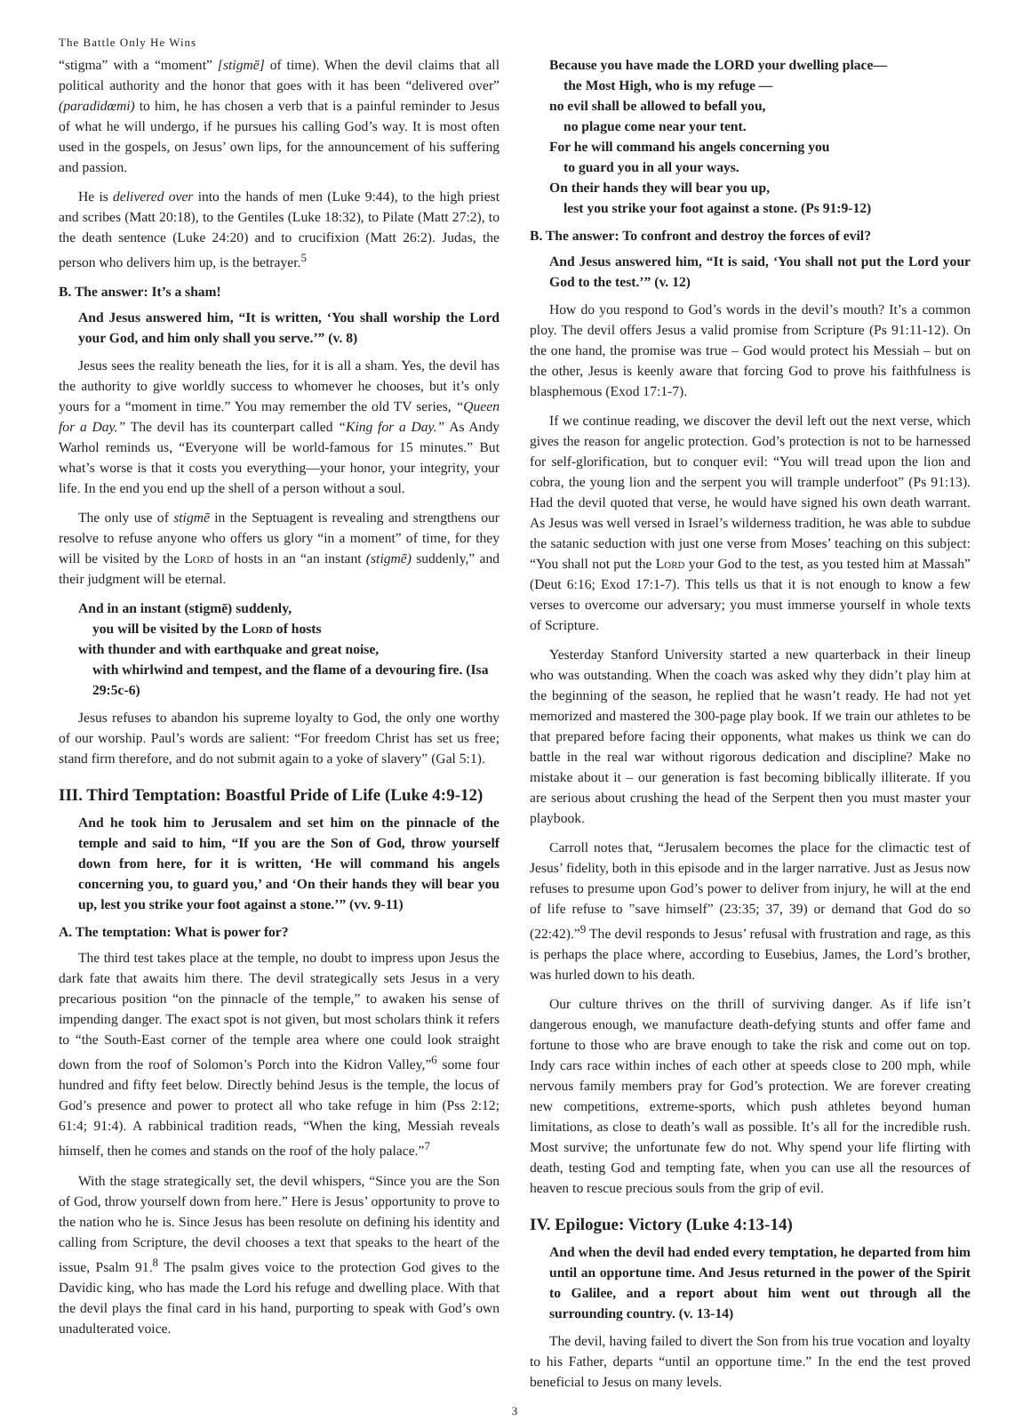The Battle Only He Wins
“stigma” with a “moment” [stigmē] of time). When the devil claims that all political authority and the honor that goes with it has been “delivered over” (paradidœmi) to him, he has chosen a verb that is a painful reminder to Jesus of what he will undergo, if he pursues his calling God’s way. It is most often used in the gospels, on Jesus’ own lips, for the announcement of his suffering and passion.
He is delivered over into the hands of men (Luke 9:44), to the high priest and scribes (Matt 20:18), to the Gentiles (Luke 18:32), to Pilate (Matt 27:2), to the death sentence (Luke 24:20) and to crucifixion (Matt 26:2). Judas, the person who delivers him up, is the betrayer.<sup>5</sup>
B. The answer: It’s a sham!
And Jesus answered him, “It is written, ‘You shall worship the Lord your God, and him only shall you serve.’” (v. 8)
Jesus sees the reality beneath the lies, for it is all a sham. Yes, the devil has the authority to give worldly success to whomever he chooses, but it’s only yours for a “moment in time.” You may remember the old TV series, “Queen for a Day.” The devil has its counterpart called “King for a Day.” As Andy Warhol reminds us, “Everyone will be world-famous for 15 minutes.” But what’s worse is that it costs you everything—your honor, your integrity, your life. In the end you end up the shell of a person without a soul.
The only use of stigmē in the Septuagent is revealing and strengthens our resolve to refuse anyone who offers us glory “in a moment” of time, for they will be visited by the Lord of hosts in an “an instant (stigmē) suddenly,” and their judgment will be eternal.
And in an instant (stigmē) suddenly,
you will be visited by the Lord of hosts
with thunder and with earthquake and great noise,
with whirlwind and tempest, and the flame of a devouring fire. (Isa 29:5c-6)
Jesus refuses to abandon his supreme loyalty to God, the only one worthy of our worship. Paul’s words are salient: “For freedom Christ has set us free; stand firm therefore, and do not submit again to a yoke of slavery” (Gal 5:1).
III. Third Temptation: Boastful Pride of Life (Luke 4:9-12)
And he took him to Jerusalem and set him on the pinnacle of the temple and said to him, “If you are the Son of God, throw yourself down from here, for it is written, ‘He will command his angels concerning you, to guard you,’ and ‘On their hands they will bear you up, lest you strike your foot against a stone.’” (vv. 9-11)
A. The temptation: What is power for?
The third test takes place at the temple, no doubt to impress upon Jesus the dark fate that awaits him there. The devil strategically sets Jesus in a very precarious position “on the pinnacle of the temple,” to awaken his sense of impending danger. The exact spot is not given, but most scholars think it refers to “the South-East corner of the temple area where one could look straight down from the roof of Solomon’s Porch into the Kidron Valley,”<sup>6</sup> some four hundred and fifty feet below. Directly behind Jesus is the temple, the locus of God’s presence and power to protect all who take refuge in him (Pss 2:12; 61:4; 91:4). A rabbinical tradition reads, “When the king, Messiah reveals himself, then he comes and stands on the roof of the holy palace.”<sup>7</sup>
With the stage strategically set, the devil whispers, “Since you are the Son of God, throw yourself down from here.” Here is Jesus’ opportunity to prove to the nation who he is. Since Jesus has been resolute on defining his identity and calling from Scripture, the devil chooses a text that speaks to the heart of the issue, Psalm 91.<sup>8</sup> The psalm gives voice to the protection God gives to the Davidic king, who has made the Lord his refuge and dwelling place. With that the devil plays the final card in his hand, purporting to speak with God’s own unadulterated voice.
Because you have made the LORD your dwelling place—
the Most High, who is my refuge —
no evil shall be allowed to befall you,
no plague come near your tent.
For he will command his angels concerning you
to guard you in all your ways.
On their hands they will bear you up,
lest you strike your foot against a stone. (Ps 91:9-12)
B. The answer: To confront and destroy the forces of evil?
And Jesus answered him, “It is said, ‘You shall not put the Lord your God to the test.’” (v. 12)
How do you respond to God’s words in the devil’s mouth? It’s a common ploy. The devil offers Jesus a valid promise from Scripture (Ps 91:11-12). On the one hand, the promise was true – God would protect his Messiah – but on the other, Jesus is keenly aware that forcing God to prove his faithfulness is blasphemous (Exod 17:1-7).
If we continue reading, we discover the devil left out the next verse, which gives the reason for angelic protection. God’s protection is not to be harnessed for self-glorification, but to conquer evil: “You will tread upon the lion and cobra, the young lion and the serpent you will trample underfoot” (Ps 91:13). Had the devil quoted that verse, he would have signed his own death warrant. As Jesus was well versed in Israel’s wilderness tradition, he was able to subdue the satanic seduction with just one verse from Moses’ teaching on this subject: “You shall not put the Lord your God to the test, as you tested him at Massah” (Deut 6:16; Exod 17:1-7). This tells us that it is not enough to know a few verses to overcome our adversary; you must immerse yourself in whole texts of Scripture.
Yesterday Stanford University started a new quarterback in their lineup who was outstanding. When the coach was asked why they didn’t play him at the beginning of the season, he replied that he wasn’t ready. He had not yet memorized and mastered the 300-page play book. If we train our athletes to be that prepared before facing their opponents, what makes us think we can do battle in the real war without rigorous dedication and discipline? Make no mistake about it – our generation is fast becoming biblically illiterate. If you are serious about crushing the head of the Serpent then you must master your playbook.
Carroll notes that, “Jerusalem becomes the place for the climactic test of Jesus’ fidelity, both in this episode and in the larger narrative. Just as Jesus now refuses to presume upon God’s power to deliver from injury, he will at the end of life refuse to ”save himself” (23:35; 37, 39) or demand that God do so (22:42).”<sup>9</sup> The devil responds to Jesus’ refusal with frustration and rage, as this is perhaps the place where, according to Eusebius, James, the Lord’s brother, was hurled down to his death.
Our culture thrives on the thrill of surviving danger. As if life isn’t dangerous enough, we manufacture death-defying stunts and offer fame and fortune to those who are brave enough to take the risk and come out on top. Indy cars race within inches of each other at speeds close to 200 mph, while nervous family members pray for God’s protection. We are forever creating new competitions, extreme-sports, which push athletes beyond human limitations, as close to death’s wall as possible. It’s all for the incredible rush. Most survive; the unfortunate few do not. Why spend your life flirting with death, testing God and tempting fate, when you can use all the resources of heaven to rescue precious souls from the grip of evil.
IV. Epilogue: Victory (Luke 4:13-14)
And when the devil had ended every temptation, he departed from him until an opportune time. And Jesus returned in the power of the Spirit to Galilee, and a report about him went out through all the surrounding country. (v. 13-14)
The devil, having failed to divert the Son from his true vocation and loyalty to his Father, departs “until an opportune time.” In the end the test proved beneficial to Jesus on many levels.
3